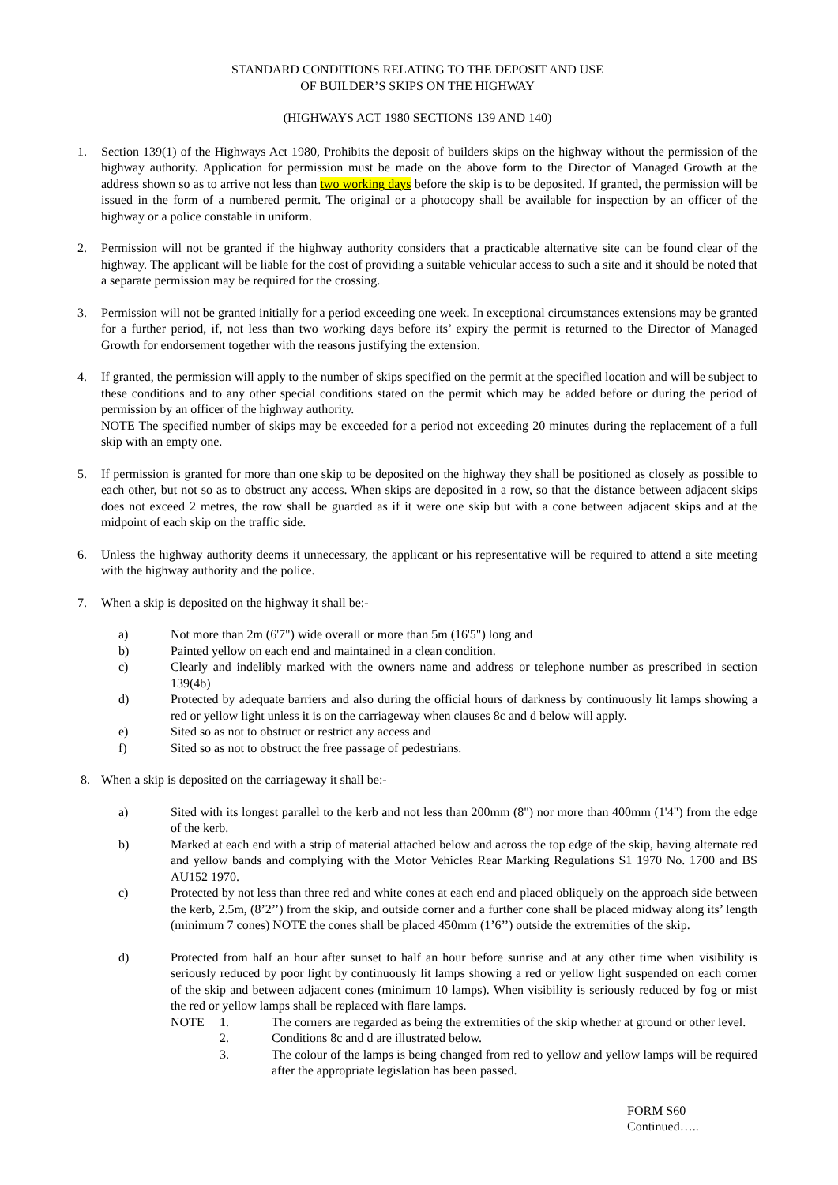STANDARD CONDITIONS RELATING TO THE DEPOSIT AND USE
OF BUILDER’S SKIPS ON THE HIGHWAY
(HIGHWAYS ACT 1980 SECTIONS 139 AND 140)
1. Section 139(1) of the Highways Act 1980, Prohibits the deposit of builders skips on the highway without the permission of the highway authority. Application for permission must be made on the above form to the Director of Managed Growth at the address shown so as to arrive not less than two working days before the skip is to be deposited. If granted, the permission will be issued in the form of a numbered permit. The original or a photocopy shall be available for inspection by an officer of the highway or a police constable in uniform.
2. Permission will not be granted if the highway authority considers that a practicable alternative site can be found clear of the highway. The applicant will be liable for the cost of providing a suitable vehicular access to such a site and it should be noted that a separate permission may be required for the crossing.
3. Permission will not be granted initially for a period exceeding one week. In exceptional circumstances extensions may be granted for a further period, if, not less than two working days before its’ expiry the permit is returned to the Director of Managed Growth for endorsement together with the reasons justifying the extension.
4. If granted, the permission will apply to the number of skips specified on the permit at the specified location and will be subject to these conditions and to any other special conditions stated on the permit which may be added before or during the period of permission by an officer of the highway authority.
NOTE The specified number of skips may be exceeded for a period not exceeding 20 minutes during the replacement of a full skip with an empty one.
5. If permission is granted for more than one skip to be deposited on the highway they shall be positioned as closely as possible to each other, but not so as to obstruct any access. When skips are deposited in a row, so that the distance between adjacent skips does not exceed 2 metres, the row shall be guarded as if it were one skip but with a cone between adjacent skips and at the midpoint of each skip on the traffic side.
6. Unless the highway authority deems it unnecessary, the applicant or his representative will be required to attend a site meeting with the highway authority and the police.
7. When a skip is deposited on the highway it shall be:-
a) Not more than 2m (6'7") wide overall or more than 5m (16'5") long and
b) Painted yellow on each end and maintained in a clean condition.
c) Clearly and indelibly marked with the owners name and address or telephone number as prescribed in section 139(4b)
d) Protected by adequate barriers and also during the official hours of darkness by continuously lit lamps showing a red or yellow light unless it is on the carriageway when clauses 8c and d below will apply.
e) Sited so as not to obstruct or restrict any access and
f) Sited so as not to obstruct the free passage of pedestrians.
8. When a skip is deposited on the carriageway it shall be:-
a) Sited with its longest parallel to the kerb and not less than 200mm (8") nor more than 400mm (1'4") from the edge of the kerb.
b) Marked at each end with a strip of material attached below and across the top edge of the skip, having alternate red and yellow bands and complying with the Motor Vehicles Rear Marking Regulations S1 1970 No. 1700 and BS AU152 1970.
c) Protected by not less than three red and white cones at each end and placed obliquely on the approach side between the kerb, 2.5m, (8’2’’) from the skip, and outside corner and a further cone shall be placed midway along its’ length (minimum 7 cones) NOTE the cones shall be placed 450mm (1’6’’) outside the extremities of the skip.
d) Protected from half an hour after sunset to half an hour before sunrise and at any other time when visibility is seriously reduced by poor light by continuously lit lamps showing a red or yellow light suspended on each corner of the skip and between adjacent cones (minimum 10 lamps). When visibility is seriously reduced by fog or mist the red or yellow lamps shall be replaced with flare lamps.
NOTE 1. The corners are regarded as being the extremities of the skip whether at ground or other level.
2. Conditions 8c and d are illustrated below.
3. The colour of the lamps is being changed from red to yellow and yellow lamps will be required after the appropriate legislation has been passed.
FORM S60
Continued…..